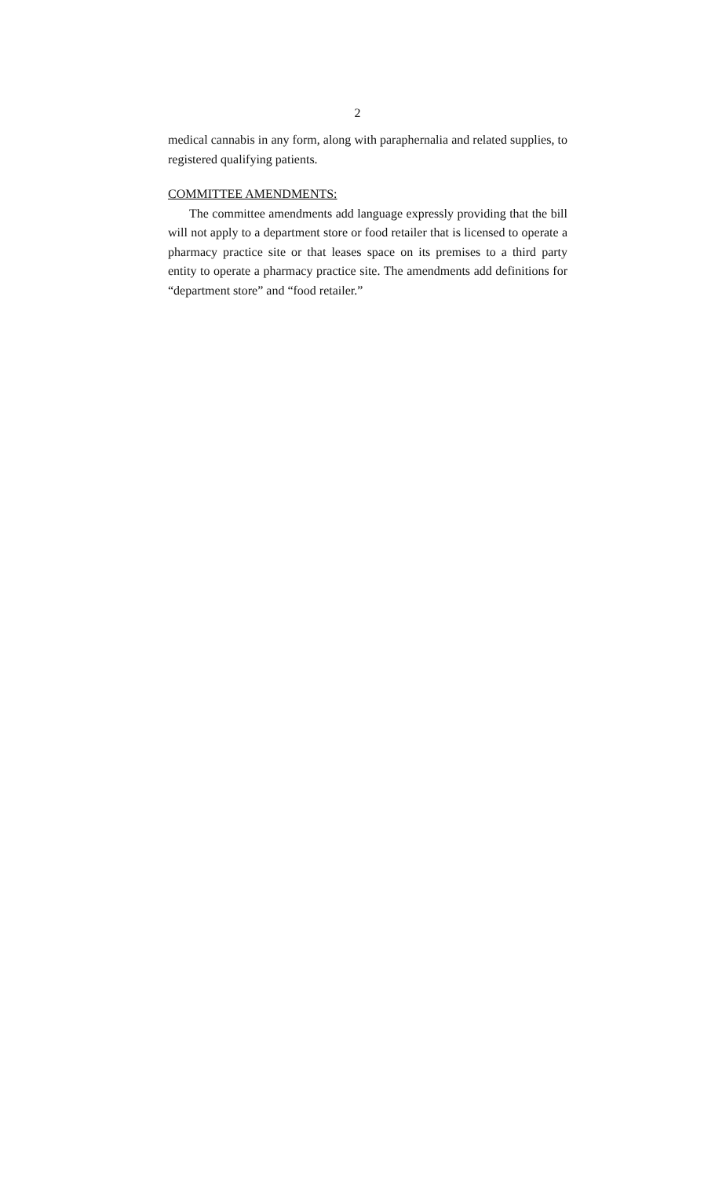2
medical cannabis in any form, along with paraphernalia and related supplies, to registered qualifying patients.
COMMITTEE AMENDMENTS:
The committee amendments add language expressly providing that the bill will not apply to a department store or food retailer that is licensed to operate a pharmacy practice site or that leases space on its premises to a third party entity to operate a pharmacy practice site. The amendments add definitions for “department store” and “food retailer.”